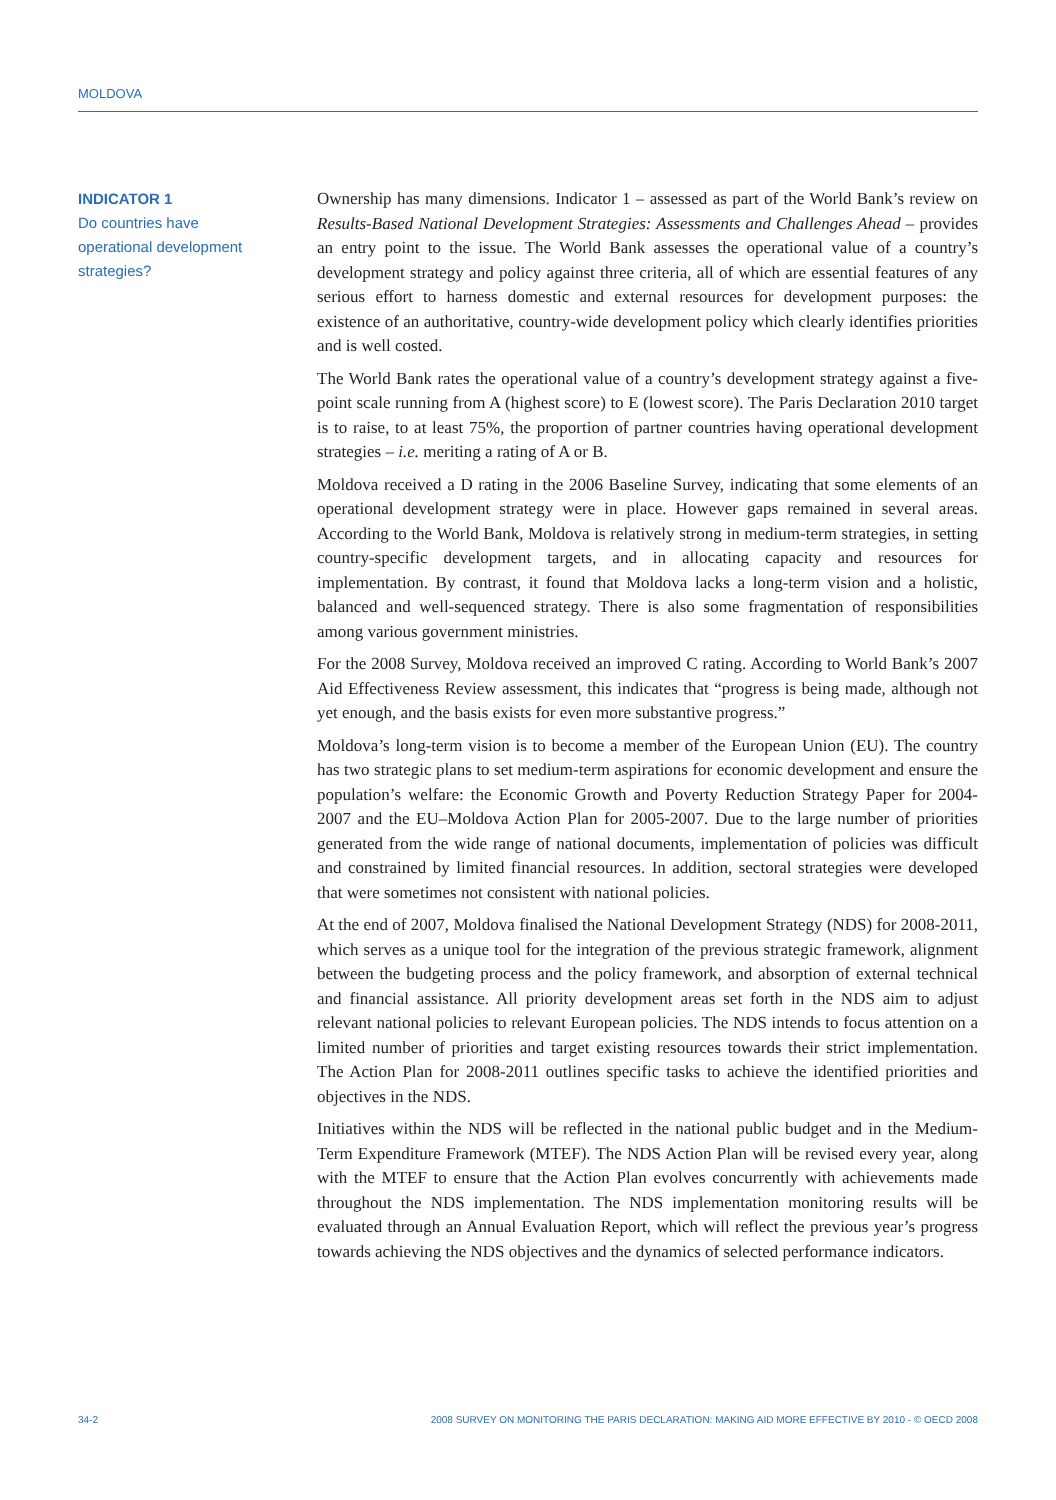MOLDOVA
INDICATOR 1
Do countries have
operational development
strategies?
Ownership has many dimensions. Indicator 1 – assessed as part of the World Bank’s review on Results-Based National Development Strategies: Assessments and Challenges Ahead – provides an entry point to the issue. The World Bank assesses the operational value of a country’s development strategy and policy against three criteria, all of which are essential features of any serious effort to harness domestic and external resources for development purposes: the existence of an authoritative, country-wide development policy which clearly identifies priorities and is well costed.
The World Bank rates the operational value of a country’s development strategy against a five-point scale running from A (highest score) to E (lowest score). The Paris Declaration 2010 target is to raise, to at least 75%, the proportion of partner countries having operational development strategies – i.e. meriting a rating of A or B.
Moldova received a D rating in the 2006 Baseline Survey, indicating that some elements of an operational development strategy were in place. However gaps remained in several areas. According to the World Bank, Moldova is relatively strong in medium-term strategies, in setting country-specific development targets, and in allocating capacity and resources for implementation. By contrast, it found that Moldova lacks a long-term vision and a holistic, balanced and well-sequenced strategy. There is also some fragmentation of responsibilities among various government ministries.
For the 2008 Survey, Moldova received an improved C rating. According to World Bank’s 2007 Aid Effectiveness Review assessment, this indicates that “progress is being made, although not yet enough, and the basis exists for even more substantive progress.”
Moldova’s long-term vision is to become a member of the European Union (EU). The country has two strategic plans to set medium-term aspirations for economic development and ensure the population’s welfare: the Economic Growth and Poverty Reduction Strategy Paper for 2004-2007 and the EU–Moldova Action Plan for 2005-2007. Due to the large number of priorities generated from the wide range of national documents, implementation of policies was difficult and constrained by limited financial resources. In addition, sectoral strategies were developed that were sometimes not consistent with national policies.
At the end of 2007, Moldova finalised the National Development Strategy (NDS) for 2008-2011, which serves as a unique tool for the integration of the previous strategic framework, alignment between the budgeting process and the policy framework, and absorption of external technical and financial assistance. All priority development areas set forth in the NDS aim to adjust relevant national policies to relevant European policies. The NDS intends to focus attention on a limited number of priorities and target existing resources towards their strict implementation. The Action Plan for 2008-2011 outlines specific tasks to achieve the identified priorities and objectives in the NDS.
Initiatives within the NDS will be reflected in the national public budget and in the Medium-Term Expenditure Framework (MTEF). The NDS Action Plan will be revised every year, along with the MTEF to ensure that the Action Plan evolves concurrently with achievements made throughout the NDS implementation. The NDS implementation monitoring results will be evaluated through an Annual Evaluation Report, which will reflect the previous year’s progress towards achieving the NDS objectives and the dynamics of selected performance indicators.
34-2 2008 SURVEY ON MONITORING THE PARIS DECLARATION: MAKING AID MORE EFFECTIVE BY 2010 - © OECD 2008